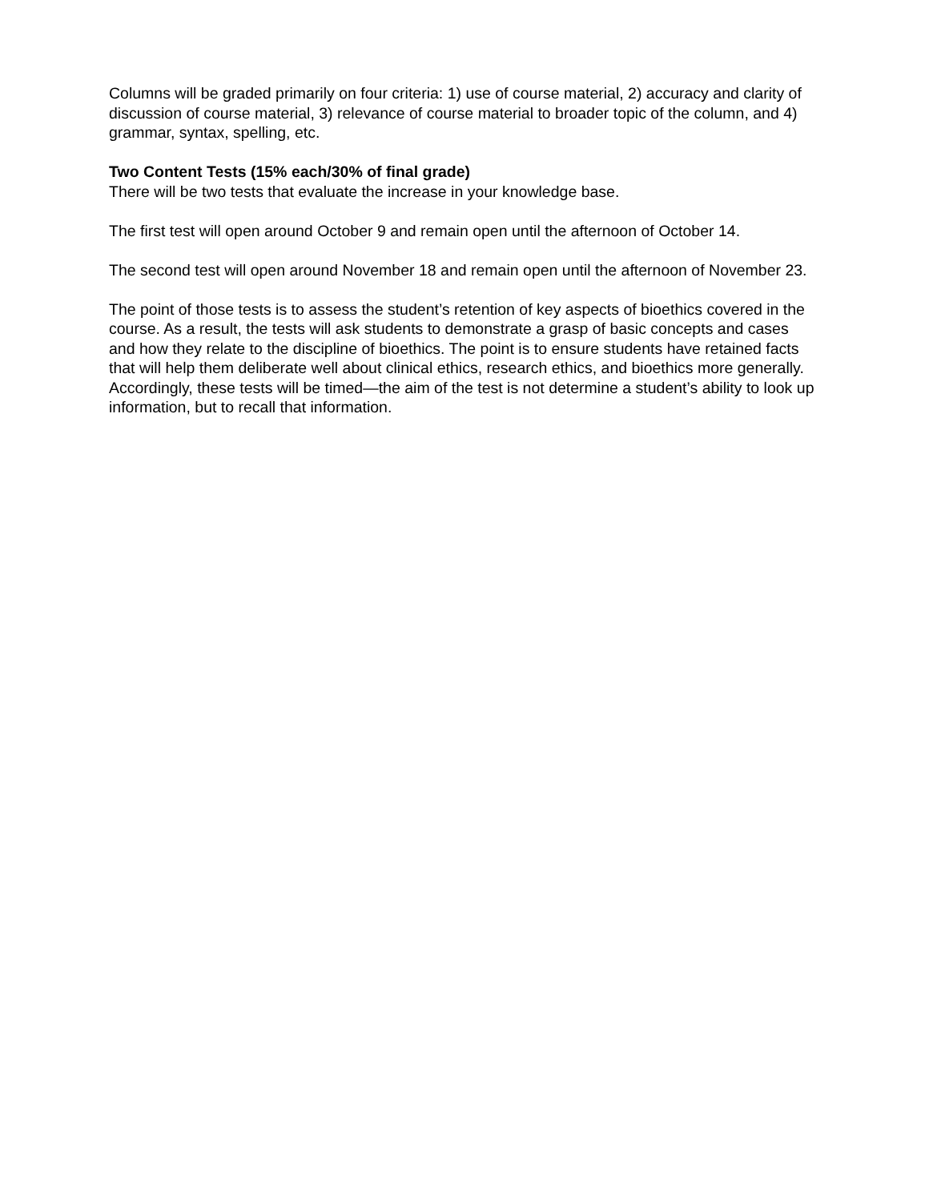Columns will be graded primarily on four criteria: 1) use of course material, 2) accuracy and clarity of discussion of course material, 3) relevance of course material to broader topic of the column, and 4) grammar, syntax, spelling, etc.
Two Content Tests (15% each/30% of final grade)
There will be two tests that evaluate the increase in your knowledge base.
The first test will open around October 9 and remain open until the afternoon of October 14.
The second test will open around November 18 and remain open until the afternoon of November 23.
The point of those tests is to assess the student’s retention of key aspects of bioethics covered in the course. As a result, the tests will ask students to demonstrate a grasp of basic concepts and cases and how they relate to the discipline of bioethics. The point is to ensure students have retained facts that will help them deliberate well about clinical ethics, research ethics, and bioethics more generally. Accordingly, these tests will be timed—the aim of the test is not determine a student’s ability to look up information, but to recall that information.